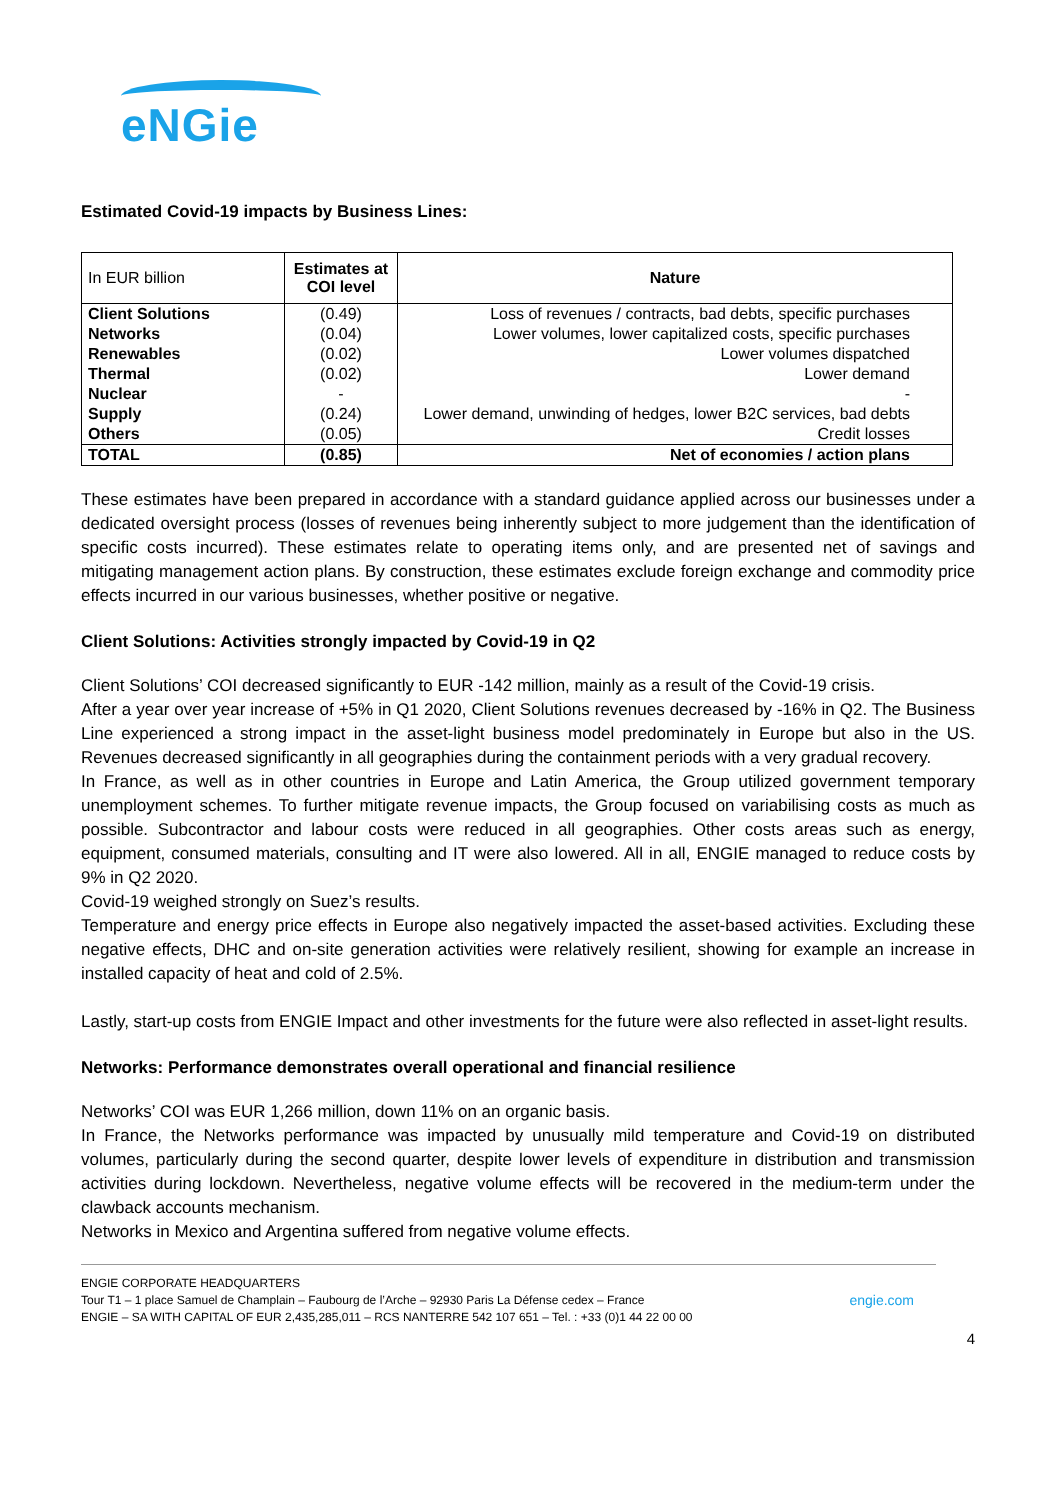eNGie
Estimated Covid-19 impacts by Business Lines:
| In EUR billion | Estimates at COI level | Nature |
| Client Solutions | (0.49) | Loss of revenues / contracts, bad debts, specific purchases |
| Networks | (0.04) | Lower volumes, lower capitalized costs, specific purchases |
| Renewables | (0.02) | Lower volumes dispatched |
| Thermal | (0.02) | Lower demand |
| Nuclear | - | - |
| Supply | (0.24) | Lower demand, unwinding of hedges, lower B2C services, bad debts |
| Others | (0.05) | Credit losses |
| TOTAL | (0.85) | Net of economies / action plans |
These estimates have been prepared in accordance with a standard guidance applied across our businesses under a dedicated oversight process (losses of revenues being inherently subject to more judgement than the identification of specific costs incurred). These estimates relate to operating items only, and are presented net of savings and mitigating management action plans. By construction, these estimates exclude foreign exchange and commodity price effects incurred in our various businesses, whether positive or negative.
Client Solutions: Activities strongly impacted by Covid-19 in Q2
Client Solutions’ COI decreased significantly to EUR -142 million, mainly as a result of the Covid-19 crisis.
After a year over year increase of +5% in Q1 2020, Client Solutions revenues decreased by -16% in Q2. The Business Line experienced a strong impact in the asset-light business model predominately in Europe but also in the US. Revenues decreased significantly in all geographies during the containment periods with a very gradual recovery.
In France, as well as in other countries in Europe and Latin America, the Group utilized government temporary unemployment schemes. To further mitigate revenue impacts, the Group focused on variabilising costs as much as possible. Subcontractor and labour costs were reduced in all geographies. Other costs areas such as energy, equipment, consumed materials, consulting and IT were also lowered. All in all, ENGIE managed to reduce costs by 9% in Q2 2020.
Covid-19 weighed strongly on Suez’s results.
Temperature and energy price effects in Europe also negatively impacted the asset-based activities. Excluding these negative effects, DHC and on-site generation activities were relatively resilient, showing for example an increase in installed capacity of heat and cold of 2.5%.
Lastly, start-up costs from ENGIE Impact and other investments for the future were also reflected in asset-light results.
Networks: Performance demonstrates overall operational and financial resilience
Networks’ COI was EUR 1,266 million, down 11% on an organic basis.
In France, the Networks performance was impacted by unusually mild temperature and Covid-19 on distributed volumes, particularly during the second quarter, despite lower levels of expenditure in distribution and transmission activities during lockdown. Nevertheless, negative volume effects will be recovered in the medium-term under the clawback accounts mechanism.
Networks in Mexico and Argentina suffered from negative volume effects.
ENGIE CORPORATE HEADQUARTERS
Tour T1 – 1 place Samuel de Champlain – Faubourg de l’Arche – 92930 Paris La Défense cedex – France engie.com
ENGIE – SA WITH CAPITAL OF EUR 2,435,285,011 – RCS NANTERRE 542 107 651 – Tel. : +33 (0)1 44 22 00 00
4